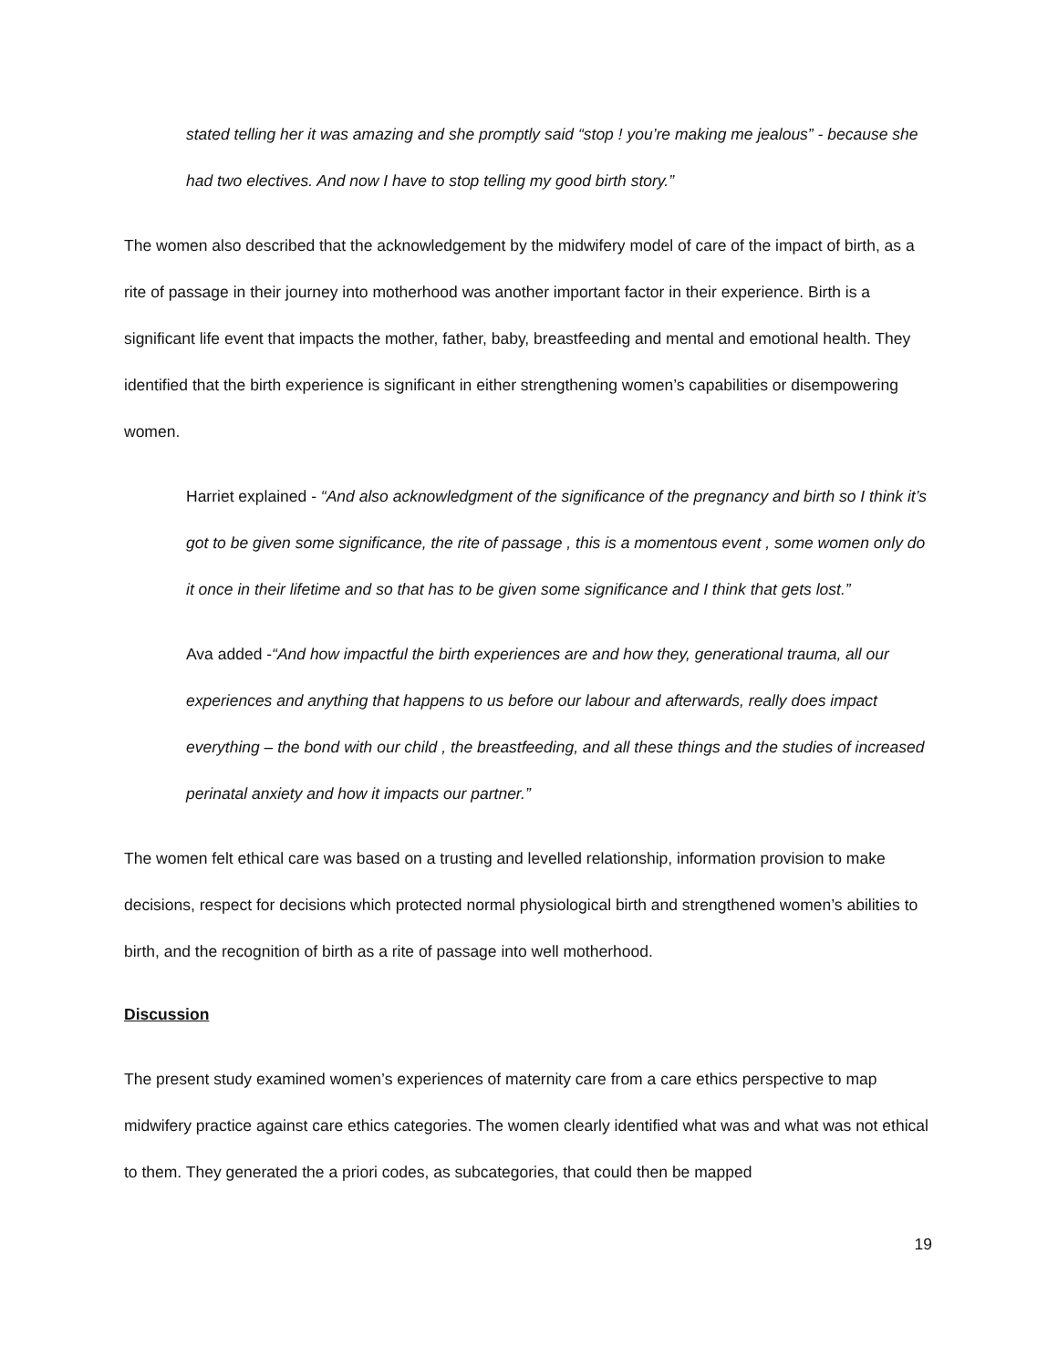stated telling her it was amazing and she promptly said “stop ! you’re making me jealous” - because she had two electives. And now I have to stop telling my good birth story.”
The women also described that the acknowledgement by the midwifery model of care of the impact of birth, as a rite of passage in their journey into motherhood was another important factor in their experience. Birth is a significant life event that impacts the mother, father, baby, breastfeeding and mental and emotional health. They identified that the birth experience is significant in either strengthening women’s capabilities or disempowering women.
Harriet explained - “And also acknowledgment of the significance of the pregnancy and birth so I think it’s got to be given some significance, the rite of passage , this is a momentous event , some women only do it once in their lifetime and so that has to be given some significance and I think that gets lost.”
Ava added -“And how impactful the birth experiences are and how they, generational trauma, all our experiences and anything that happens to us before our labour and afterwards, really does impact everything – the bond with our child , the breastfeeding, and all these things and the studies of increased perinatal anxiety and how it impacts our partner.”
The women felt ethical care was based on a trusting and levelled relationship, information provision to make decisions, respect for decisions which protected normal physiological birth and strengthened women’s abilities to birth, and the recognition of birth as a rite of passage into well motherhood.
Discussion
The present study examined women’s experiences of maternity care from a care ethics perspective to map midwifery practice against care ethics categories. The women clearly identified what was and what was not ethical to them. They generated the a priori codes, as subcategories, that could then be mapped
19